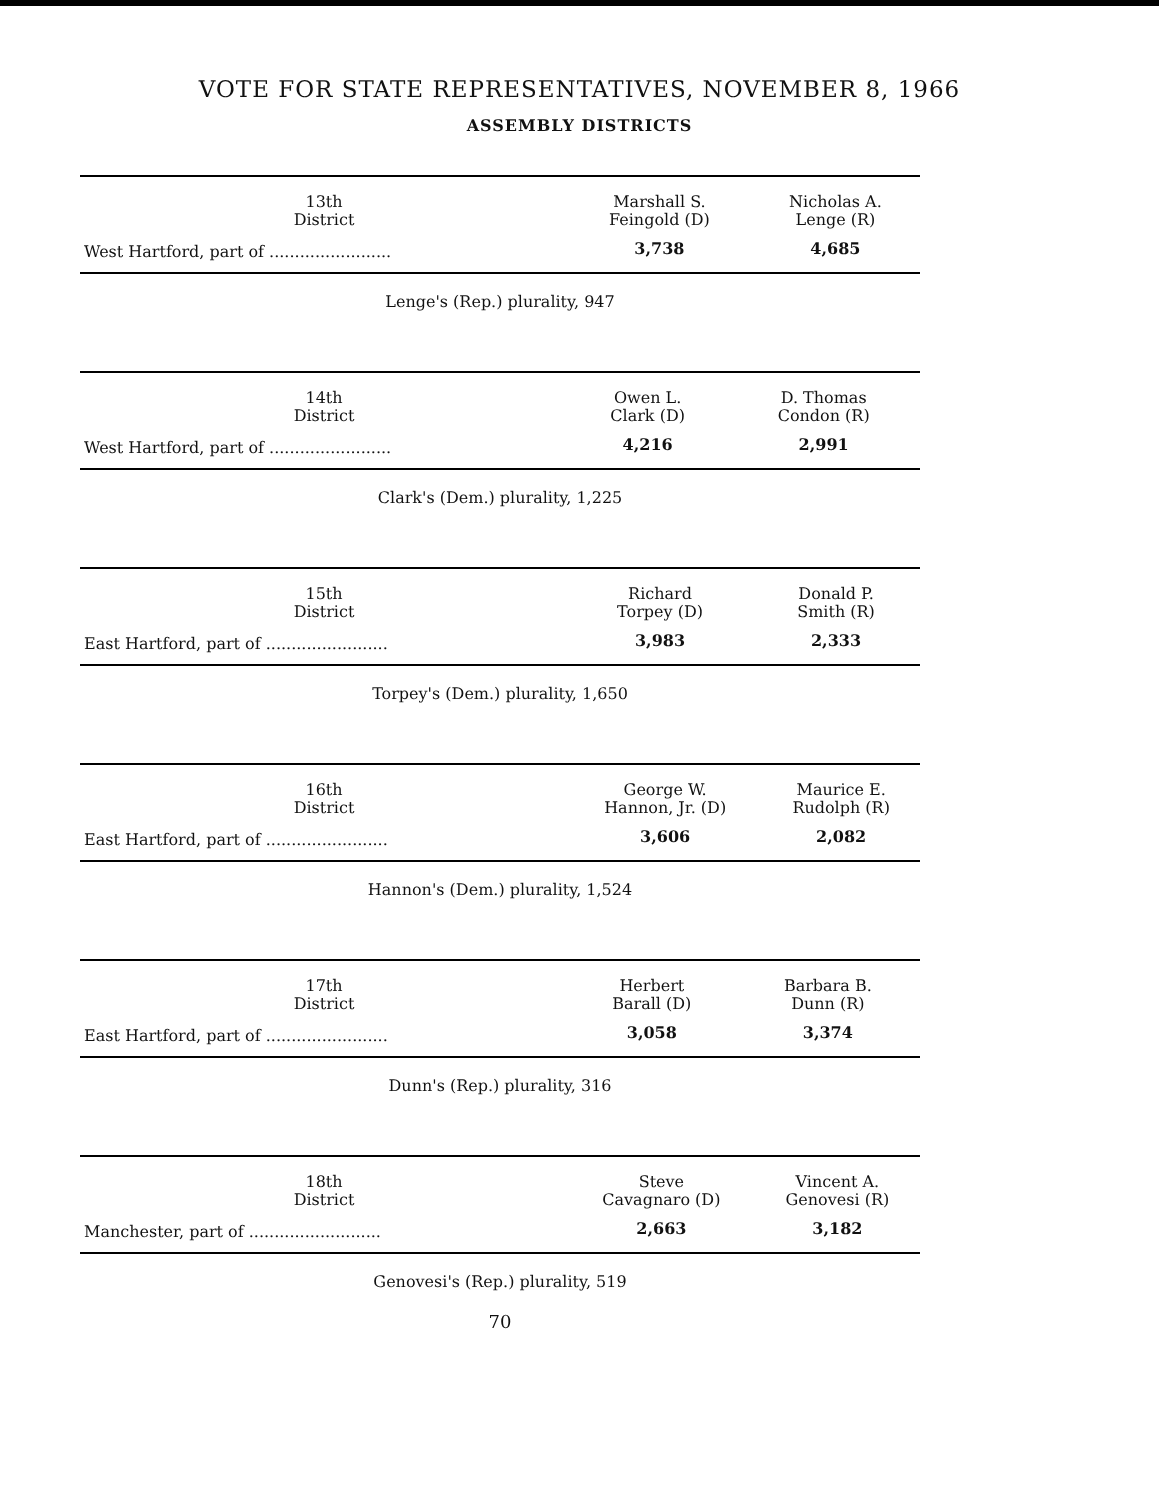VOTE FOR STATE REPRESENTATIVES, NOVEMBER 8, 1966
ASSEMBLY DISTRICTS
| 13th District | Marshall S. Feingold (D) | Nicholas A. Lenge (R) |
| --- | --- | --- |
| West Hartford, part of ........................ | 3,738 | 4,685 |
Lenge's (Rep.) plurality, 947
| 14th District | Owen L. Clark (D) | D. Thomas Condon (R) |
| --- | --- | --- |
| West Hartford, part of ........................ | 4,216 | 2,991 |
Clark's (Dem.) plurality, 1,225
| 15th District | Richard Torpey (D) | Donald P. Smith (R) |
| --- | --- | --- |
| East Hartford, part of ........................ | 3,983 | 2,333 |
Torpey's (Dem.) plurality, 1,650
| 16th District | George W. Hannon, Jr. (D) | Maurice E. Rudolph (R) |
| --- | --- | --- |
| East Hartford, part of ........................ | 3,606 | 2,082 |
Hannon's (Dem.) plurality, 1,524
| 17th District | Herbert Barall (D) | Barbara B. Dunn (R) |
| --- | --- | --- |
| East Hartford, part of ........................ | 3,058 | 3,374 |
Dunn's (Rep.) plurality, 316
| 18th District | Steve Cavagnaro (D) | Vincent A. Genovesi (R) |
| --- | --- | --- |
| Manchester, part of .......................... | 2,663 | 3,182 |
Genovesi's (Rep.) plurality, 519
70